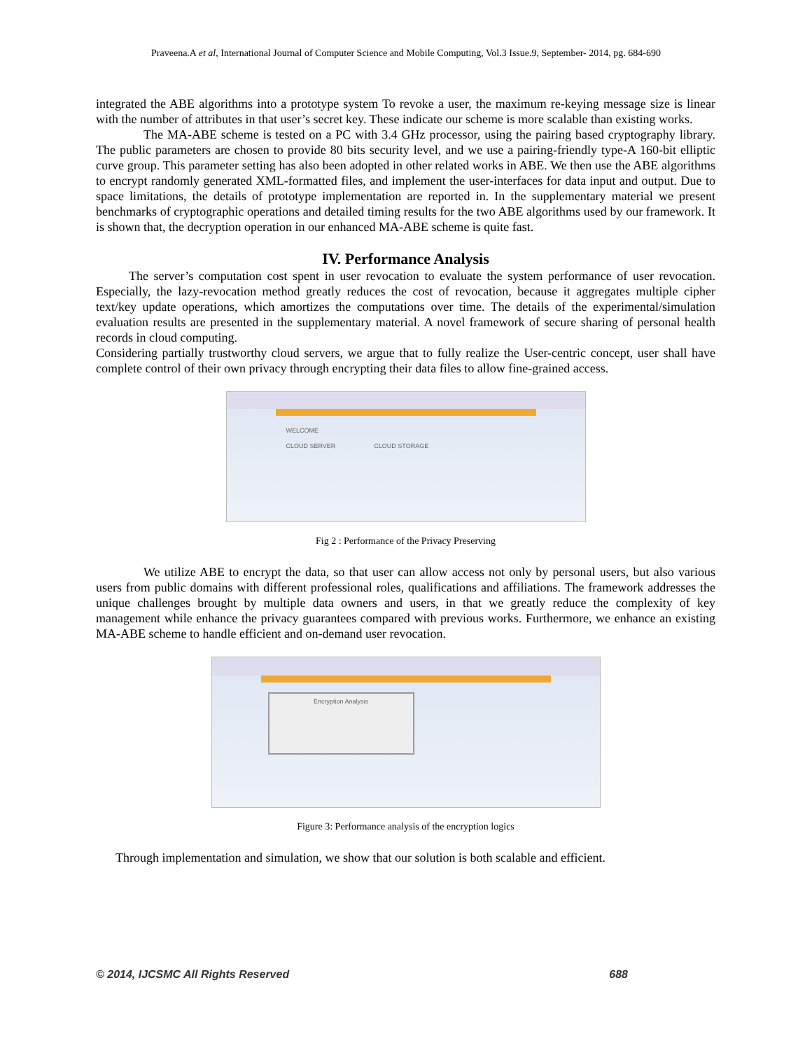Praveena.A et al, International Journal of Computer Science and Mobile Computing, Vol.3 Issue.9, September- 2014, pg. 684-690
integrated the ABE algorithms into a prototype system To revoke a user, the maximum re-keying message size is linear with the number of attributes in that user’s secret key. These indicate our scheme is more scalable than existing works.
The MA-ABE scheme is tested on a PC with 3.4 GHz processor, using the pairing based cryptography library. The public parameters are chosen to provide 80 bits security level, and we use a pairing-friendly type-A 160-bit elliptic curve group. This parameter setting has also been adopted in other related works in ABE. We then use the ABE algorithms to encrypt randomly generated XML-formatted files, and implement the user-interfaces for data input and output. Due to space limitations, the details of prototype implementation are reported in. In the supplementary material we present benchmarks of cryptographic operations and detailed timing results for the two ABE algorithms used by our framework. It is shown that, the decryption operation in our enhanced MA-ABE scheme is quite fast.
IV. Performance Analysis
The server’s computation cost spent in user revocation to evaluate the system performance of user revocation. Especially, the lazy-revocation method greatly reduces the cost of revocation, because it aggregates multiple cipher text/key update operations, which amortizes the computations over time. The details of the experimental/simulation evaluation results are presented in the supplementary material. A novel framework of secure sharing of personal health records in cloud computing.
Considering partially trustworthy cloud servers, we argue that to fully realize the User-centric concept, user shall have complete control of their own privacy through encrypting their data files to allow fine-grained access.
WELCOME
CLOUD SERVER CLOUD STORAGE
Fig 2 : Performance of the Privacy Preserving
We utilize ABE to encrypt the data, so that user can allow access not only by personal users, but also various users from public domains with different professional roles, qualifications and affiliations. The framework addresses the unique challenges brought by multiple data owners and users, in that we greatly reduce the complexity of key management while enhance the privacy guarantees compared with previous works. Furthermore, we enhance an existing MA-ABE scheme to handle efficient and on-demand user revocation.
Encryption Analysis
Figure 3: Performance analysis of the encryption logics
Through implementation and simulation, we show that our solution is both scalable and efficient.
© 2014, IJCSMC All Rights Reserved 688